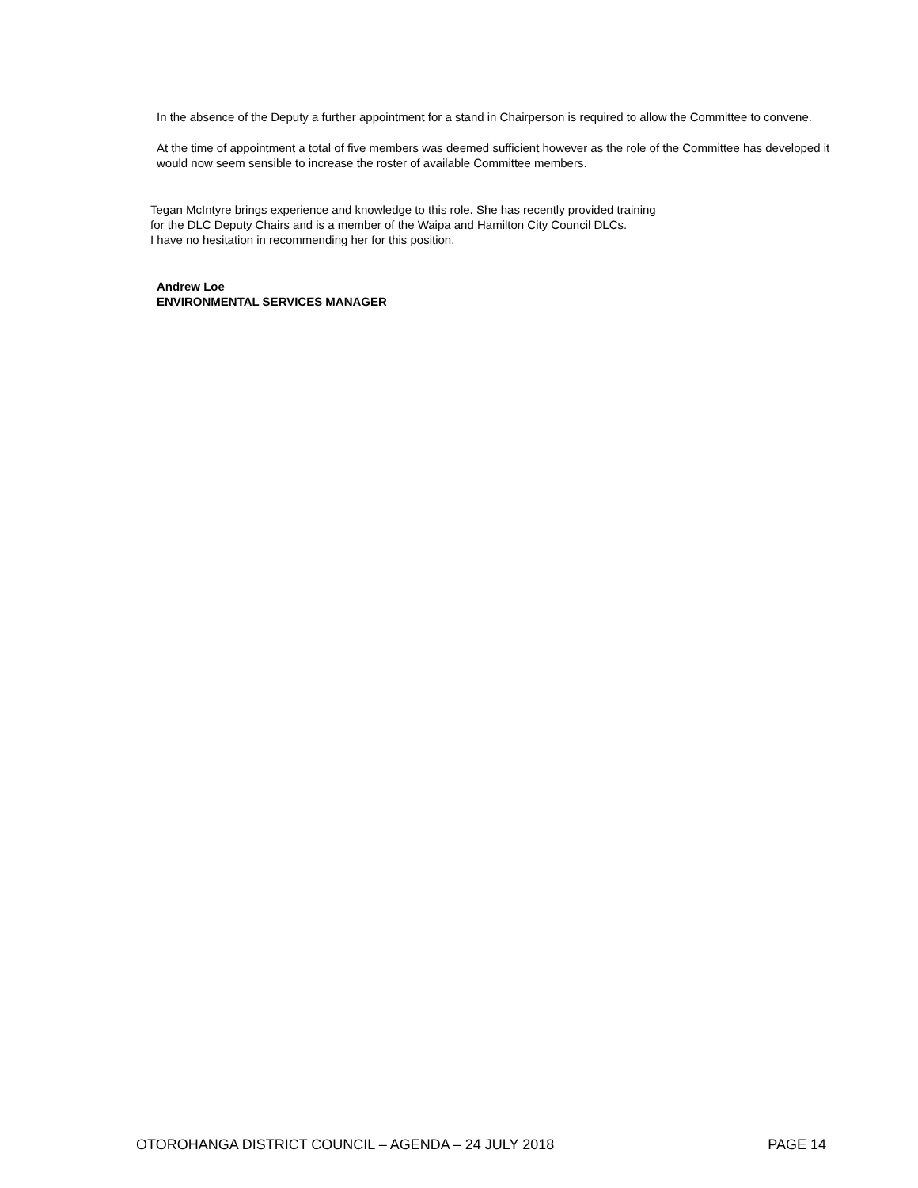In the absence of the Deputy a further appointment for a stand in Chairperson is required to allow the Committee to convene.
At the time of appointment a total of five members was deemed sufficient however as the role of the Committee has developed it would now seem sensible to increase the roster of available Committee members.
Tegan McIntyre brings experience and knowledge to this role. She has recently provided training
for the DLC Deputy Chairs and is a member of the Waipa and Hamilton City Council DLCs.
I have no hesitation in recommending her for this position.
Andrew Loe
ENVIRONMENTAL SERVICES MANAGER
OTOROHANGA DISTRICT COUNCIL – AGENDA – 24 JULY 2018 PAGE 14